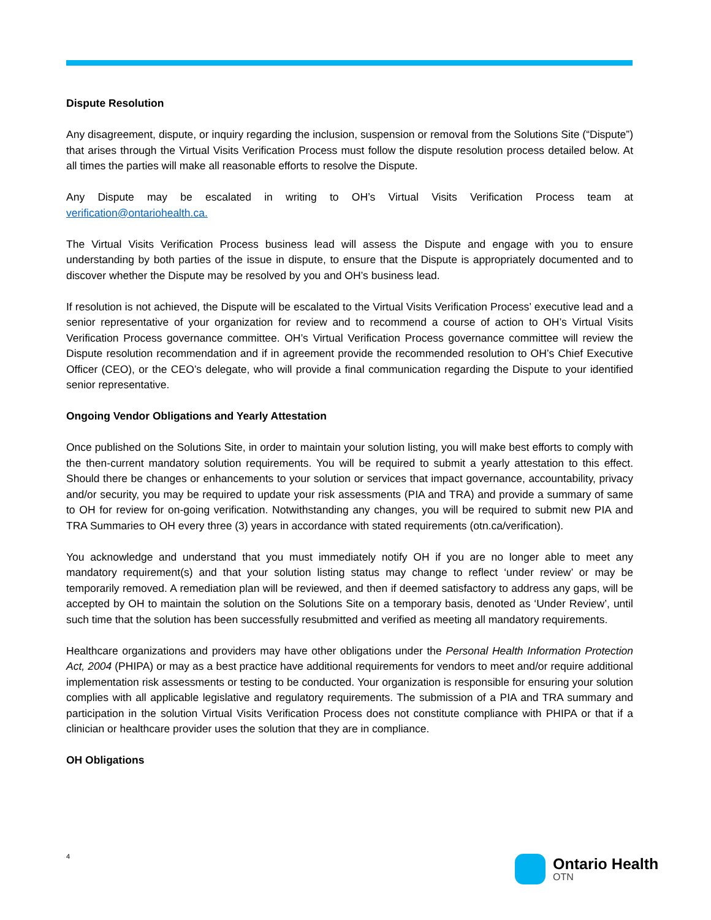Dispute Resolution
Any disagreement, dispute, or inquiry regarding the inclusion, suspension or removal from the Solutions Site (“Dispute”) that arises through the Virtual Visits Verification Process must follow the dispute resolution process detailed below. At all times the parties will make all reasonable efforts to resolve the Dispute.
Any Dispute may be escalated in writing to OH’s Virtual Visits Verification Process team at verification@ontariohealth.ca.
The Virtual Visits Verification Process business lead will assess the Dispute and engage with you to ensure understanding by both parties of the issue in dispute, to ensure that the Dispute is appropriately documented and to discover whether the Dispute may be resolved by you and OH’s business lead.
If resolution is not achieved, the Dispute will be escalated to the Virtual Visits Verification Process’ executive lead and a senior representative of your organization for review and to recommend a course of action to OH’s Virtual Visits Verification Process governance committee. OH’s Virtual Verification Process governance committee will review the Dispute resolution recommendation and if in agreement provide the recommended resolution to OH’s Chief Executive Officer (CEO), or the CEO’s delegate, who will provide a final communication regarding the Dispute to your identified senior representative.
Ongoing Vendor Obligations and Yearly Attestation
Once published on the Solutions Site, in order to maintain your solution listing, you will make best efforts to comply with the then-current mandatory solution requirements. You will be required to submit a yearly attestation to this effect. Should there be changes or enhancements to your solution or services that impact governance, accountability, privacy and/or security, you may be required to update your risk assessments (PIA and TRA) and provide a summary of same to OH for review for on-going verification. Notwithstanding any changes, you will be required to submit new PIA and TRA Summaries to OH every three (3) years in accordance with stated requirements (otn.ca/verification).
You acknowledge and understand that you must immediately notify OH if you are no longer able to meet any mandatory requirement(s) and that your solution listing status may change to reflect ‘under review’ or may be temporarily removed. A remediation plan will be reviewed, and then if deemed satisfactory to address any gaps, will be accepted by OH to maintain the solution on the Solutions Site on a temporary basis, denoted as ‘Under Review’, until such time that the solution has been successfully resubmitted and verified as meeting all mandatory requirements.
Healthcare organizations and providers may have other obligations under the Personal Health Information Protection Act, 2004 (PHIPA) or may as a best practice have additional requirements for vendors to meet and/or require additional implementation risk assessments or testing to be conducted. Your organization is responsible for ensuring your solution complies with all applicable legislative and regulatory requirements. The submission of a PIA and TRA summary and participation in the solution Virtual Visits Verification Process does not constitute compliance with PHIPA or that if a clinician or healthcare provider uses the solution that they are in compliance.
OH Obligations
4
Ontario Health
OTN